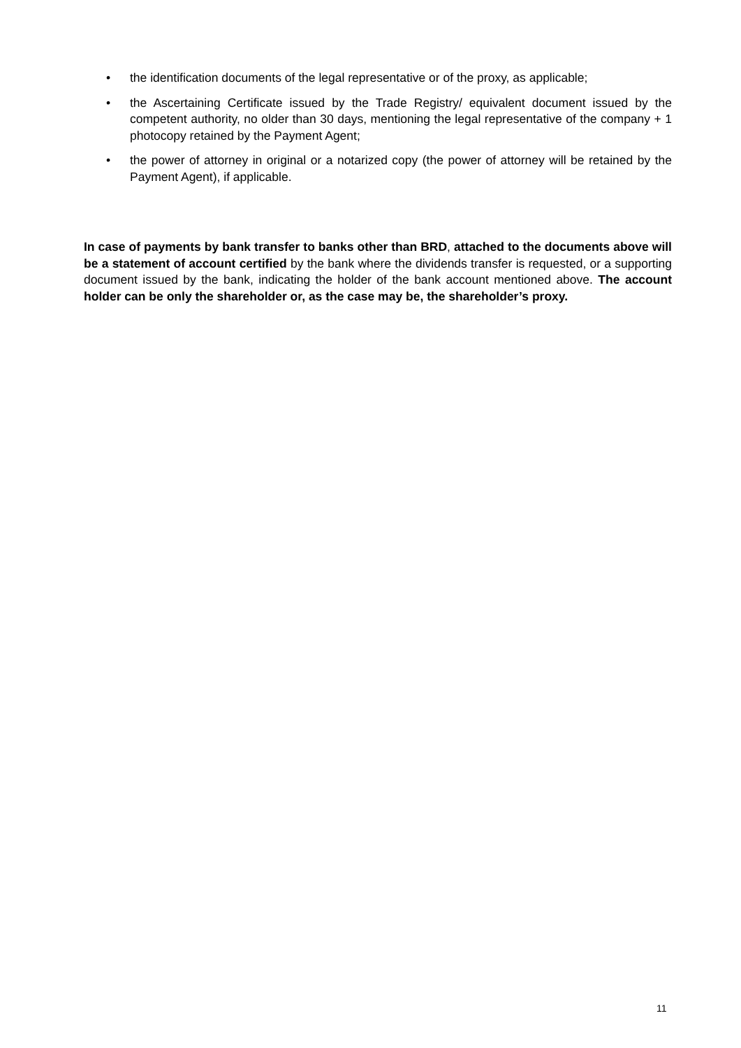• the identification documents of the legal representative or of the proxy, as applicable;
• the Ascertaining Certificate issued by the Trade Registry/ equivalent document issued by the competent authority, no older than 30 days, mentioning the legal representative of the company + 1 photocopy retained by the Payment Agent;
• the power of attorney in original or a notarized copy (the power of attorney will be retained by the Payment Agent), if applicable.
In case of payments by bank transfer to banks other than BRD, attached to the documents above will be a statement of account certified by the bank where the dividends transfer is requested, or a supporting document issued by the bank, indicating the holder of the bank account mentioned above. The account holder can be only the shareholder or, as the case may be, the shareholder’s proxy.
11